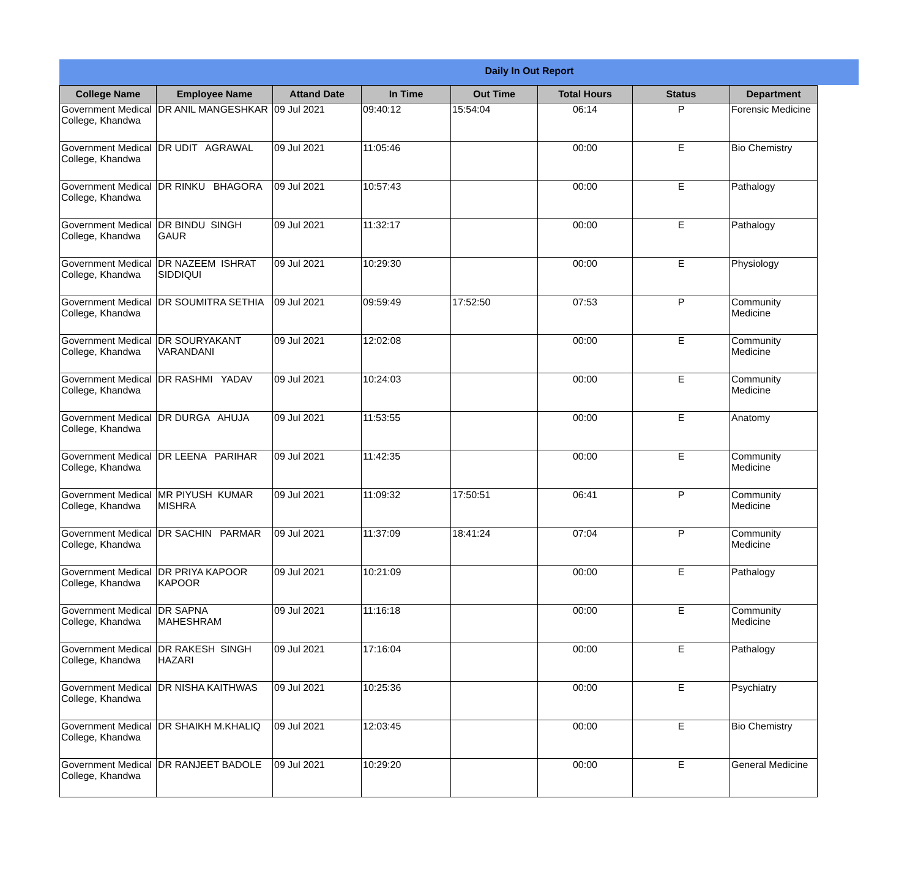Daily In Out Report
| College Name | Employee Name | Attand Date | In Time | Out Time | Total Hours | Status | Department |
| --- | --- | --- | --- | --- | --- | --- | --- |
| Government Medical College, Khandwa | DR ANIL MANGESHKAR | 09 Jul 2021 | 09:40:12 | 15:54:04 | 06:14 | P | Forensic Medicine |
| Government Medical College, Khandwa | DR UDIT AGRAWAL | 09 Jul 2021 | 11:05:46 | | 00:00 | E | Bio Chemistry |
| Government Medical College, Khandwa | DR RINKU BHAGORA | 09 Jul 2021 | 10:57:43 | | 00:00 | E | Pathalogy |
| Government Medical College, Khandwa | DR BINDU SINGH GAUR | 09 Jul 2021 | 11:32:17 | | 00:00 | E | Pathalogy |
| Government Medical College, Khandwa | DR NAZEEM ISHRAT SIDDIQUI | 09 Jul 2021 | 10:29:30 | | 00:00 | E | Physiology |
| Government Medical College, Khandwa | DR SOUMITRA SETHIA | 09 Jul 2021 | 09:59:49 | 17:52:50 | 07:53 | P | Community Medicine |
| Government Medical College, Khandwa | DR SOURYAKANT VARANDANI | 09 Jul 2021 | 12:02:08 | | 00:00 | E | Community Medicine |
| Government Medical College, Khandwa | DR RASHMI YADAV | 09 Jul 2021 | 10:24:03 | | 00:00 | E | Community Medicine |
| Government Medical College, Khandwa | DR DURGA AHUJA | 09 Jul 2021 | 11:53:55 | | 00:00 | E | Anatomy |
| Government Medical College, Khandwa | DR LEENA PARIHAR | 09 Jul 2021 | 11:42:35 | | 00:00 | E | Community Medicine |
| Government Medical College, Khandwa | MR PIYUSH KUMAR MISHRA | 09 Jul 2021 | 11:09:32 | 17:50:51 | 06:41 | P | Community Medicine |
| Government Medical College, Khandwa | DR SACHIN PARMAR | 09 Jul 2021 | 11:37:09 | 18:41:24 | 07:04 | P | Community Medicine |
| Government Medical College, Khandwa | DR PRIYA KAPOOR KAPOOR | 09 Jul 2021 | 10:21:09 | | 00:00 | E | Pathalogy |
| Government Medical College, Khandwa | DR SAPNA MAHESHRAM | 09 Jul 2021 | 11:16:18 | | 00:00 | E | Community Medicine |
| Government Medical College, Khandwa | DR RAKESH SINGH HAZARI | 09 Jul 2021 | 17:16:04 | | 00:00 | E | Pathalogy |
| Government Medical College, Khandwa | DR NISHA KAITHWAS | 09 Jul 2021 | 10:25:36 | | 00:00 | E | Psychiatry |
| Government Medical College, Khandwa | DR SHAIKH M.KHALIQ | 09 Jul 2021 | 12:03:45 | | 00:00 | E | Bio Chemistry |
| Government Medical College, Khandwa | DR RANJEET BADOLE | 09 Jul 2021 | 10:29:20 | | 00:00 | E | General Medicine |